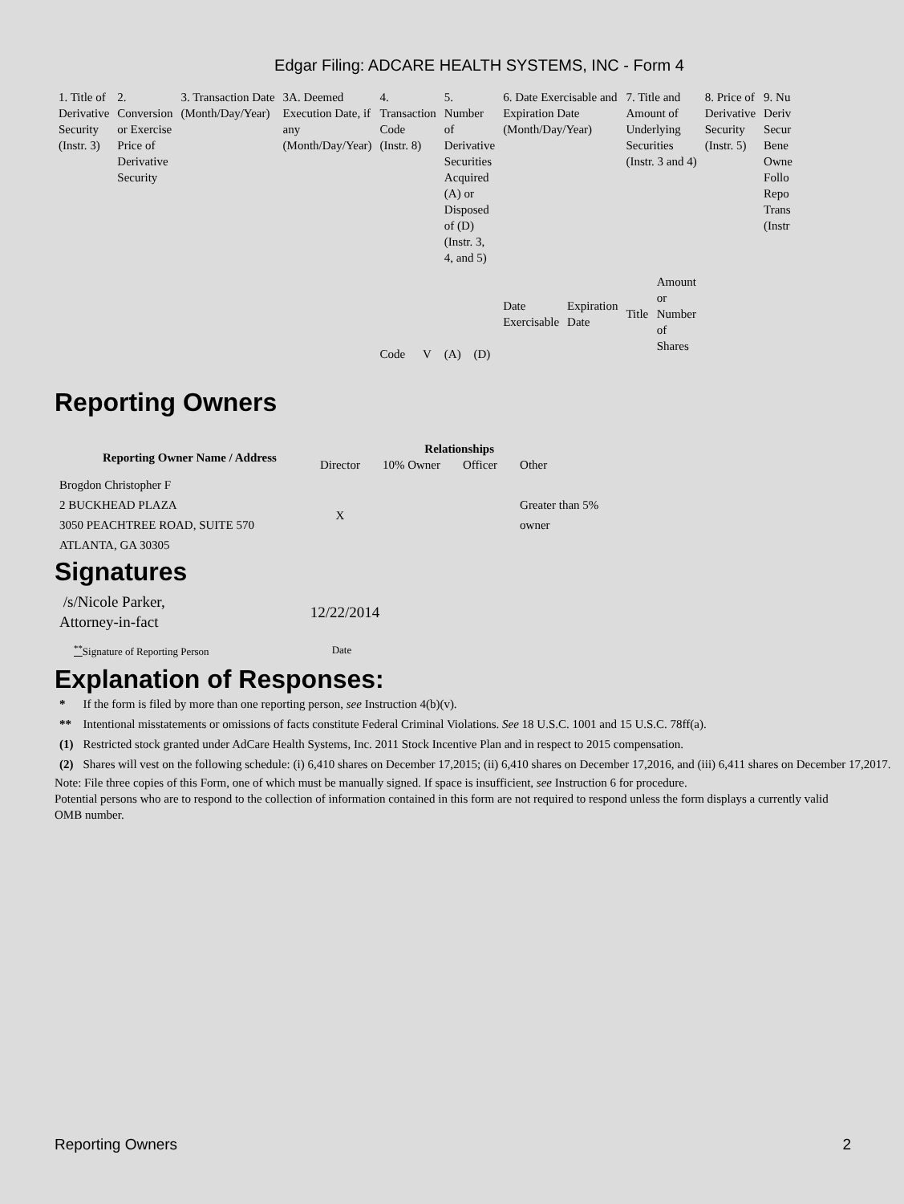Edgar Filing: ADCARE HEALTH SYSTEMS, INC - Form 4
| 1. Title of Derivative Security (Instr. 3) | 2. Conversion or Exercise Price of Derivative Security | 3. Transaction Date (Month/Day/Year) | 3A. Deemed Execution Date, if any (Month/Day/Year) | 4. Transaction Code (Instr. 8) | | 5. Number of Derivative Securities Acquired (A) or Disposed of (D) (Instr. 3, 4, and 5) | | 6. Date Exercisable and Expiration Date (Month/Day/Year) | | 7. Title and Amount of Underlying Securities (Instr. 3 and 4) | | 8. Price of Derivative Security (Instr. 5) | 9. Nu Deriv Secur Bene Owne Follo Repo Trans (Instr |
| | | | | Code | V | (A) | (D) | Date Exercisable | Expiration Date | Title | Amount or Number of Shares | | |
Reporting Owners
| Reporting Owner Name / Address | Relationships | | | |
| --- | --- | --- | --- | --- |
| | Director | 10% Owner | Officer | Other |
| Brogdon Christopher F 2 BUCKHEAD PLAZA 3050 PEACHTREE ROAD, SUITE 570 ATLANTA, GA 30305 | X | | | Greater than 5% owner |
Signatures
| /s/Nicole Parker, Attorney-in-fact | 12/22/2014 |
| <sup>**</sup> Signature of Reporting Person | Date |
Explanation of Responses:
| * | If the form is filed by more than one reporting person, see Instruction 4(b)(v). |
| ** | Intentional misstatements or omissions of facts constitute Federal Criminal Violations. See 18 U.S.C. 1001 and 15 U.S.C. 78ff(a). |
| (1) | Restricted stock granted under AdCare Health Systems, Inc. 2011 Stock Incentive Plan and in respect to 2015 compensation. |
| (2) | Shares will vest on the following schedule: (i) 6,410 shares on December 17,2015; (ii) 6,410 shares on December 17,2016, and (iii) 6,411 shares on December 17,2017. |
Note: File three copies of this Form, one of which must be manually signed. If space is insufficient, see Instruction 6 for procedure.
Potential persons who are to respond to the collection of information contained in this form are not required to respond unless the form displays a currently valid OMB number.
Reporting Owners 2